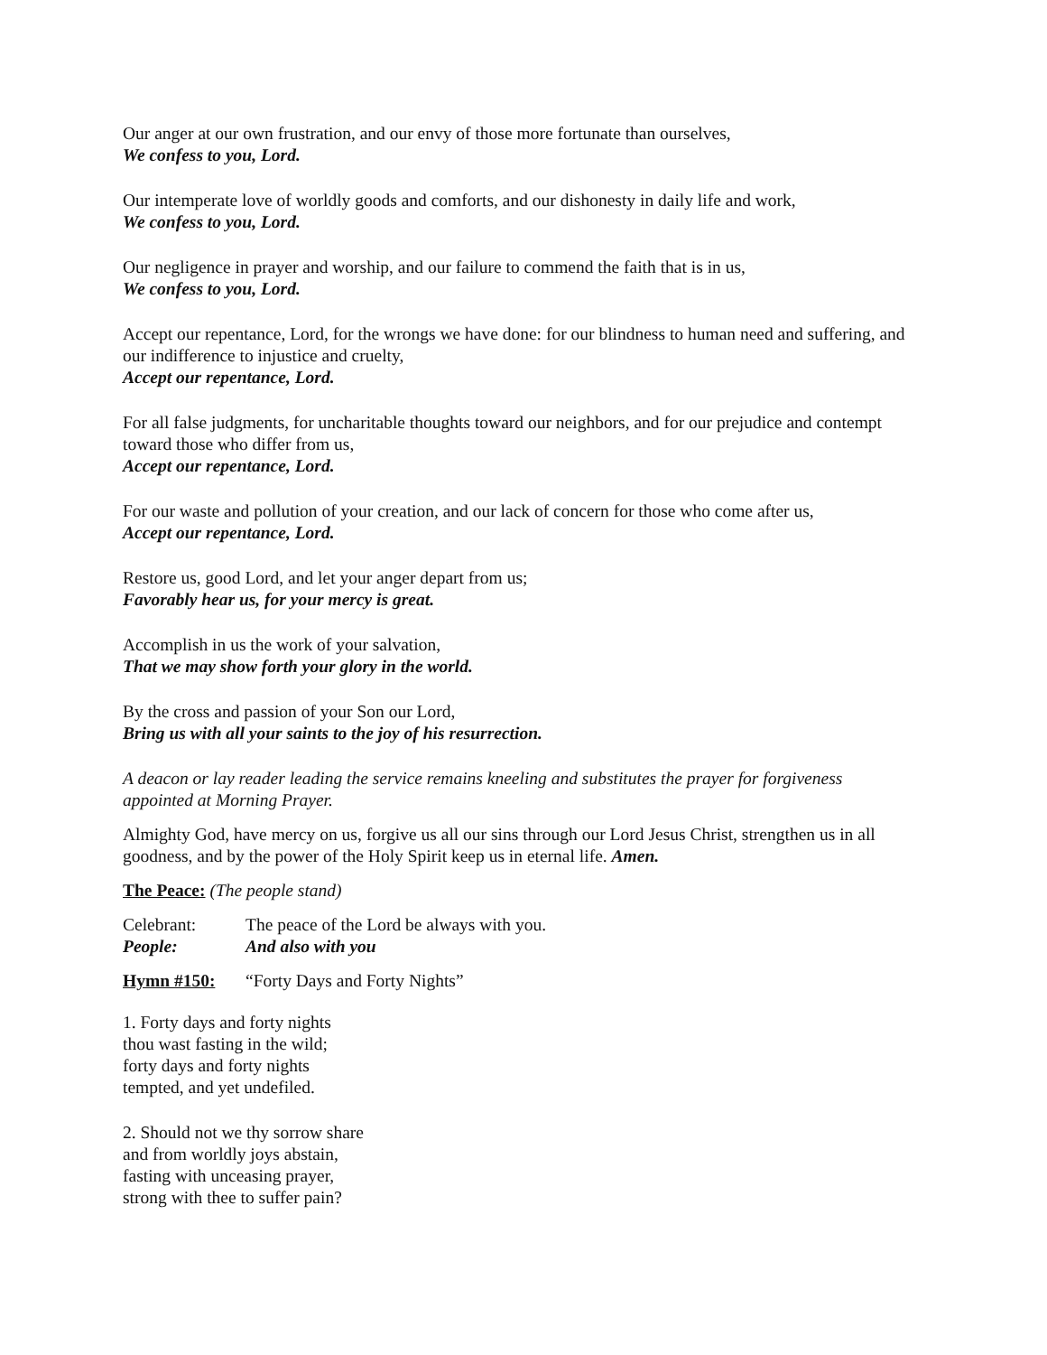Our anger at our own frustration, and our envy of those more fortunate than ourselves,
We confess to you, Lord.
Our intemperate love of worldly goods and comforts, and our dishonesty in daily life and work,
We confess to you, Lord.
Our negligence in prayer and worship, and our failure to commend the faith that is in us,
We confess to you, Lord.
Accept our repentance, Lord, for the wrongs we have done: for our blindness to human need and suffering, and our indifference to injustice and cruelty,
Accept our repentance, Lord.
For all false judgments, for uncharitable thoughts toward our neighbors, and for our prejudice and contempt toward those who differ from us,
Accept our repentance, Lord.
For our waste and pollution of your creation, and our lack of concern for those who come after us,
Accept our repentance, Lord.
Restore us, good Lord, and let your anger depart from us;
Favorably hear us, for your mercy is great.
Accomplish in us the work of your salvation,
That we may show forth your glory in the world.
By the cross and passion of your Son our Lord,
Bring us with all your saints to the joy of his resurrection.
A deacon or lay reader leading the service remains kneeling and substitutes the prayer for forgiveness appointed at Morning Prayer.
Almighty God, have mercy on us, forgive us all our sins through our Lord Jesus Christ, strengthen us in all goodness, and by the power of the Holy Spirit keep us in eternal life. Amen.
The Peace: (The people stand)
Celebrant: The peace of the Lord be always with you.
People: And also with you
Hymn #150: “Forty Days and Forty Nights”
1. Forty days and forty nights
thou wast fasting in the wild;
forty days and forty nights
tempted, and yet undefiled.
2. Should not we thy sorrow share
and from worldly joys abstain,
fasting with unceasing prayer,
strong with thee to suffer pain?